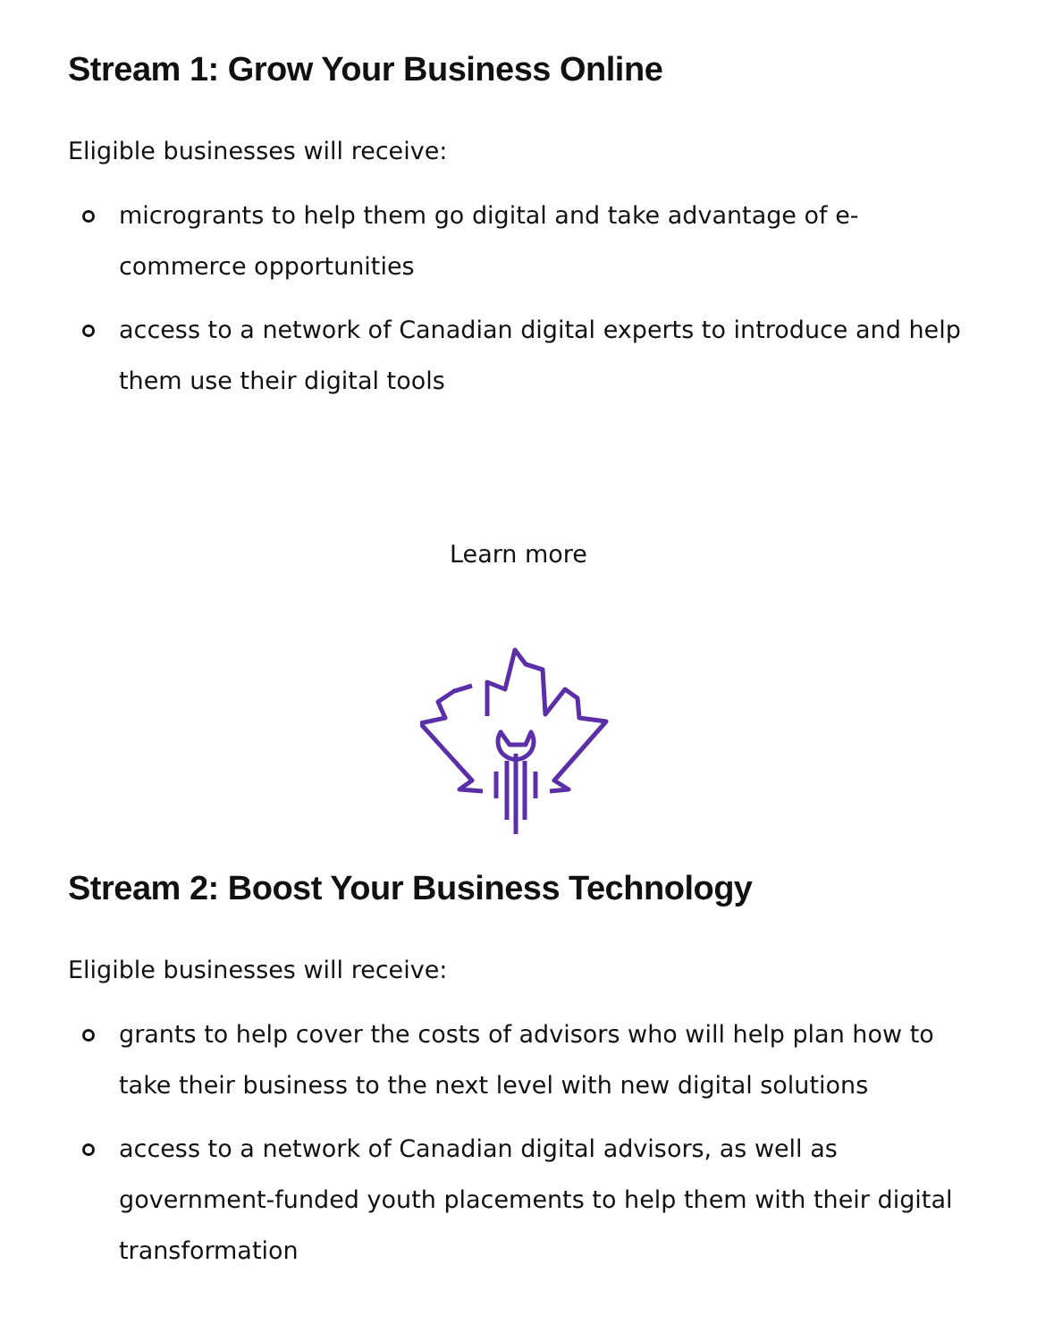Stream 1: Grow Your Business Online
Eligible businesses will receive:
microgrants to help them go digital and take advantage of e-commerce opportunities
access to a network of Canadian digital experts to introduce and help them use their digital tools
Learn more
Stream 2: Boost Your Business Technology
Eligible businesses will receive:
grants to help cover the costs of advisors who will help plan how to take their business to the next level with new digital solutions
access to a network of Canadian digital advisors, as well as government-funded youth placements to help them with their digital transformation